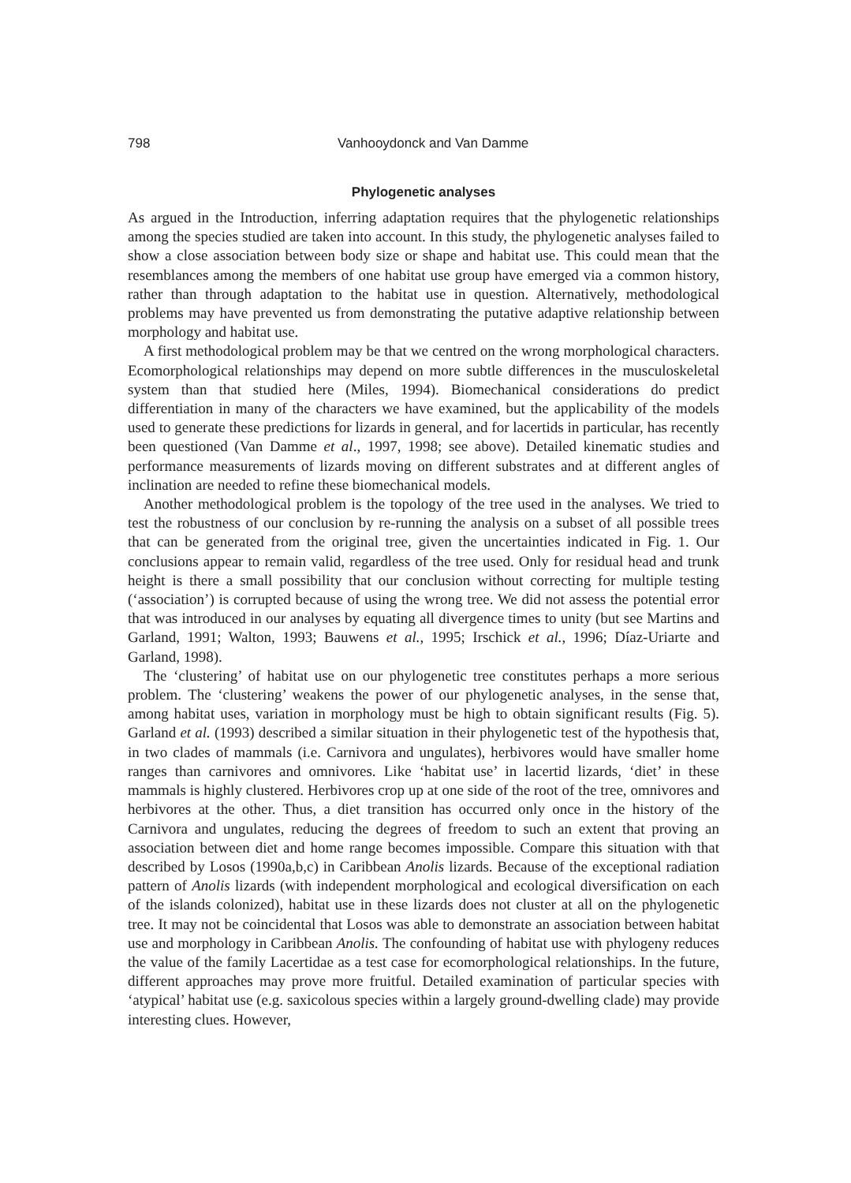798 Vanhooydonck and Van Damme
Phylogenetic analyses
As argued in the Introduction, inferring adaptation requires that the phylogenetic relationships among the species studied are taken into account. In this study, the phylogenetic analyses failed to show a close association between body size or shape and habitat use. This could mean that the resemblances among the members of one habitat use group have emerged via a common history, rather than through adaptation to the habitat use in question. Alternatively, methodological problems may have prevented us from demonstrating the putative adaptive relationship between morphology and habitat use.
A first methodological problem may be that we centred on the wrong morphological characters. Ecomorphological relationships may depend on more subtle differences in the musculoskeletal system than that studied here (Miles, 1994). Biomechanical considerations do predict differentiation in many of the characters we have examined, but the applicability of the models used to generate these predictions for lizards in general, and for lacertids in particular, has recently been questioned (Van Damme et al., 1997, 1998; see above). Detailed kinematic studies and performance measurements of lizards moving on different substrates and at different angles of inclination are needed to refine these biomechanical models.
Another methodological problem is the topology of the tree used in the analyses. We tried to test the robustness of our conclusion by re-running the analysis on a subset of all possible trees that can be generated from the original tree, given the uncertainties indicated in Fig. 1. Our conclusions appear to remain valid, regardless of the tree used. Only for residual head and trunk height is there a small possibility that our conclusion without correcting for multiple testing (‘association’) is corrupted because of using the wrong tree. We did not assess the potential error that was introduced in our analyses by equating all divergence times to unity (but see Martins and Garland, 1991; Walton, 1993; Bauwens et al., 1995; Irschick et al., 1996; Díaz-Uriarte and Garland, 1998).
The ‘clustering’ of habitat use on our phylogenetic tree constitutes perhaps a more serious problem. The ‘clustering’ weakens the power of our phylogenetic analyses, in the sense that, among habitat uses, variation in morphology must be high to obtain significant results (Fig. 5). Garland et al. (1993) described a similar situation in their phylogenetic test of the hypothesis that, in two clades of mammals (i.e. Carnivora and ungulates), herbivores would have smaller home ranges than carnivores and omnivores. Like ‘habitat use’ in lacertid lizards, ‘diet’ in these mammals is highly clustered. Herbivores crop up at one side of the root of the tree, omnivores and herbivores at the other. Thus, a diet transition has occurred only once in the history of the Carnivora and ungulates, reducing the degrees of freedom to such an extent that proving an association between diet and home range becomes impossible. Compare this situation with that described by Losos (1990a,b,c) in Caribbean Anolis lizards. Because of the exceptional radiation pattern of Anolis lizards (with independent morphological and ecological diversification on each of the islands colonized), habitat use in these lizards does not cluster at all on the phylogenetic tree. It may not be coincidental that Losos was able to demonstrate an association between habitat use and morphology in Caribbean Anolis. The confounding of habitat use with phylogeny reduces the value of the family Lacertidae as a test case for ecomorphological relationships. In the future, different approaches may prove more fruitful. Detailed examination of particular species with ‘atypical’ habitat use (e.g. saxicolous species within a largely ground-dwelling clade) may provide interesting clues. However,